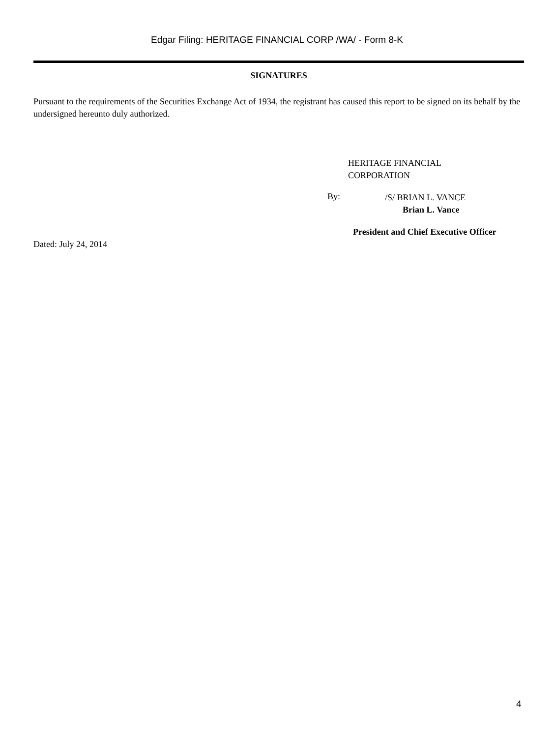Edgar Filing: HERITAGE FINANCIAL CORP /WA/ - Form 8-K
SIGNATURES
Pursuant to the requirements of the Securities Exchange Act of 1934, the registrant has caused this report to be signed on its behalf by the undersigned hereunto duly authorized.
HERITAGE FINANCIAL
CORPORATION
By:
/S/ BRIAN L. VANCE
Brian L. Vance
President and Chief Executive Officer
Dated: July 24, 2014
4